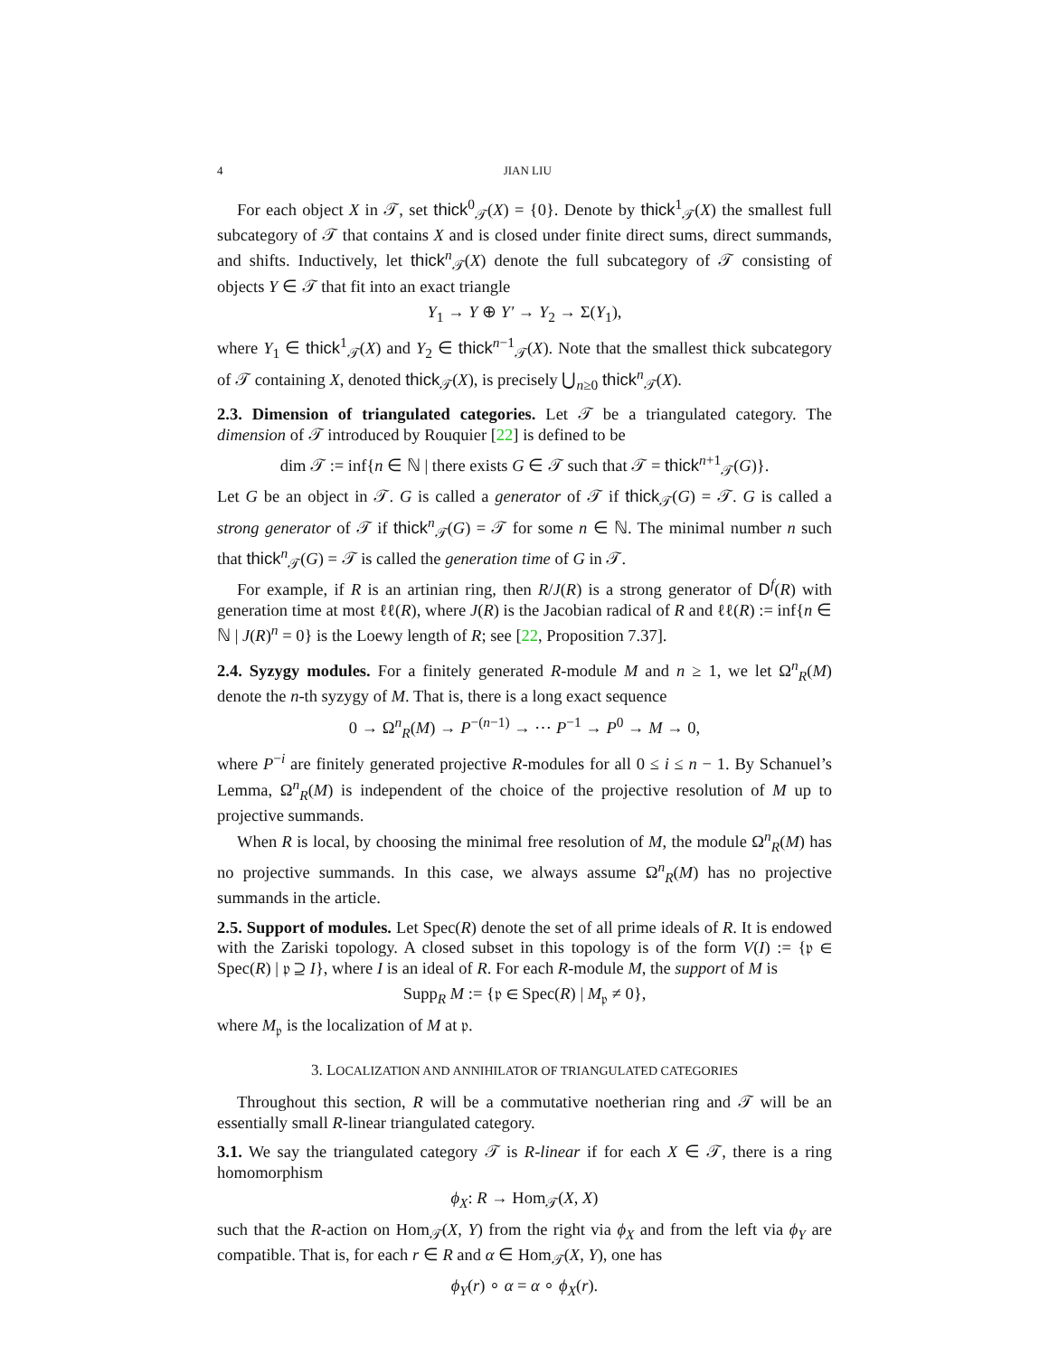4 JIAN LIU
For each object X in 𝒯, set thick<sup>0</sup><sub>𝒯</sub>(X) = {0}. Denote by thick<sup>1</sup><sub>𝒯</sub>(X) the smallest full subcategory of 𝒯 that contains X and is closed under finite direct sums, direct summands, and shifts. Inductively, let thick<sup>n</sup><sub>𝒯</sub>(X) denote the full subcategory of 𝒯 consisting of objects Y ∈ 𝒯 that fit into an exact triangle
Y<sub>1</sub> → Y ⊕ Y′ → Y<sub>2</sub> → Σ(Y<sub>1</sub>),
where Y<sub>1</sub> ∈ thick<sup>1</sup><sub>𝒯</sub>(X) and Y<sub>2</sub> ∈ thick<sup>n−1</sup><sub>𝒯</sub>(X). Note that the smallest thick subcategory of 𝒯 containing X, denoted thick<sub>𝒯</sub>(X), is precisely ⋃<sub>n≥0</sub> thick<sup>n</sup><sub>𝒯</sub>(X).
2.3. Dimension of triangulated categories. Let 𝒯 be a triangulated category. The dimension of 𝒯 introduced by Rouquier [22] is defined to be
dim 𝒯 := inf{n ∈ ℕ | there exists G ∈ 𝒯 such that 𝒯 = thick<sup>n+1</sup><sub>𝒯</sub>(G)}.
Let G be an object in 𝒯. G is called a generator of 𝒯 if thick<sub>𝒯</sub>(G) = 𝒯. G is called a strong generator of 𝒯 if thick<sup>n</sup><sub>𝒯</sub>(G) = 𝒯 for some n ∈ ℕ. The minimal number n such that thick<sup>n</sup><sub>𝒯</sub>(G) = 𝒯 is called the generation time of G in 𝒯.
For example, if R is an artinian ring, then R/J(R) is a strong generator of D<sup>f</sup>(R) with generation time at most ℓℓ(R), where J(R) is the Jacobian radical of R and ℓℓ(R) := inf{n ∈ ℕ | J(R)<sup>n</sup> = 0} is the Loewy length of R; see [22, Proposition 7.37].
2.4. Syzygy modules. For a finitely generated R-module M and n ≥ 1, we let Ω<sup>n</sup><sub>R</sub>(M) denote the n-th syzygy of M. That is, there is a long exact sequence
0 → Ω<sup>n</sup><sub>R</sub>(M) → P<sup>−(n−1)</sup> → ⋯ P<sup>−1</sup> → P<sup>0</sup> → M → 0,
where P<sup>−i</sup> are finitely generated projective R-modules for all 0 ≤ i ≤ n − 1. By Schanuel’s Lemma, Ω<sup>n</sup><sub>R</sub>(M) is independent of the choice of the projective resolution of M up to projective summands.
When R is local, by choosing the minimal free resolution of M, the module Ω<sup>n</sup><sub>R</sub>(M) has no projective summands. In this case, we always assume Ω<sup>n</sup><sub>R</sub>(M) has no projective summands in the article.
2.5. Support of modules. Let Spec(R) denote the set of all prime ideals of R. It is endowed with the Zariski topology. A closed subset in this topology is of the form V(I) := {𝔭 ∈ Spec(R) | 𝔭 ⊇ I}, where I is an ideal of R. For each R-module M, the support of M is
Supp<sub>R</sub> M := {𝔭 ∈ Spec(R) | M<sub>𝔭</sub> ≠ 0},
where M<sub>𝔭</sub> is the localization of M at 𝔭.
3. LOCALIZATION AND ANNIHILATOR OF TRIANGULATED CATEGORIES
Throughout this section, R will be a commutative noetherian ring and 𝒯 will be an essentially small R-linear triangulated category.
3.1. We say the triangulated category 𝒯 is R-linear if for each X ∈ 𝒯, there is a ring homomorphism
ϕ<sub>X</sub>: R → Hom<sub>𝒯</sub>(X, X)
such that the R-action on Hom<sub>𝒯</sub>(X, Y) from the right via ϕ<sub>X</sub> and from the left via ϕ<sub>Y</sub> are compatible. That is, for each r ∈ R and α ∈ Hom<sub>𝒯</sub>(X, Y), one has
ϕ<sub>Y</sub>(r) ∘ α = α ∘ ϕ<sub>X</sub>(r).